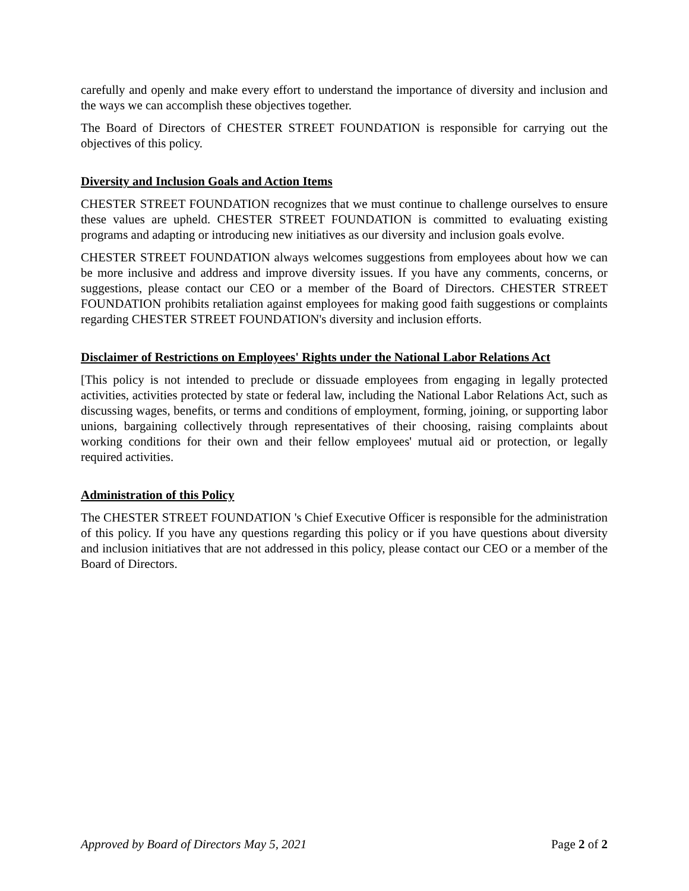carefully and openly and make every effort to understand the importance of diversity and inclusion and the ways we can accomplish these objectives together.
The Board of Directors of CHESTER STREET FOUNDATION is responsible for carrying out the objectives of this policy.
Diversity and Inclusion Goals and Action Items
CHESTER STREET FOUNDATION recognizes that we must continue to challenge ourselves to ensure these values are upheld. CHESTER STREET FOUNDATION is committed to evaluating existing programs and adapting or introducing new initiatives as our diversity and inclusion goals evolve.
CHESTER STREET FOUNDATION always welcomes suggestions from employees about how we can be more inclusive and address and improve diversity issues. If you have any comments, concerns, or suggestions, please contact our CEO or a member of the Board of Directors. CHESTER STREET FOUNDATION prohibits retaliation against employees for making good faith suggestions or complaints regarding CHESTER STREET FOUNDATION's diversity and inclusion efforts.
Disclaimer of Restrictions on Employees' Rights under the National Labor Relations Act
[This policy is not intended to preclude or dissuade employees from engaging in legally protected activities, activities protected by state or federal law, including the National Labor Relations Act, such as discussing wages, benefits, or terms and conditions of employment, forming, joining, or supporting labor unions, bargaining collectively through representatives of their choosing, raising complaints about working conditions for their own and their fellow employees' mutual aid or protection, or legally required activities.
Administration of this Policy
The CHESTER STREET FOUNDATION 's Chief Executive Officer is responsible for the administration of this policy. If you have any questions regarding this policy or if you have questions about diversity and inclusion initiatives that are not addressed in this policy, please contact our CEO or a member of the Board of Directors.
Approved by Board of Directors May 5, 2021 Page 2 of 2